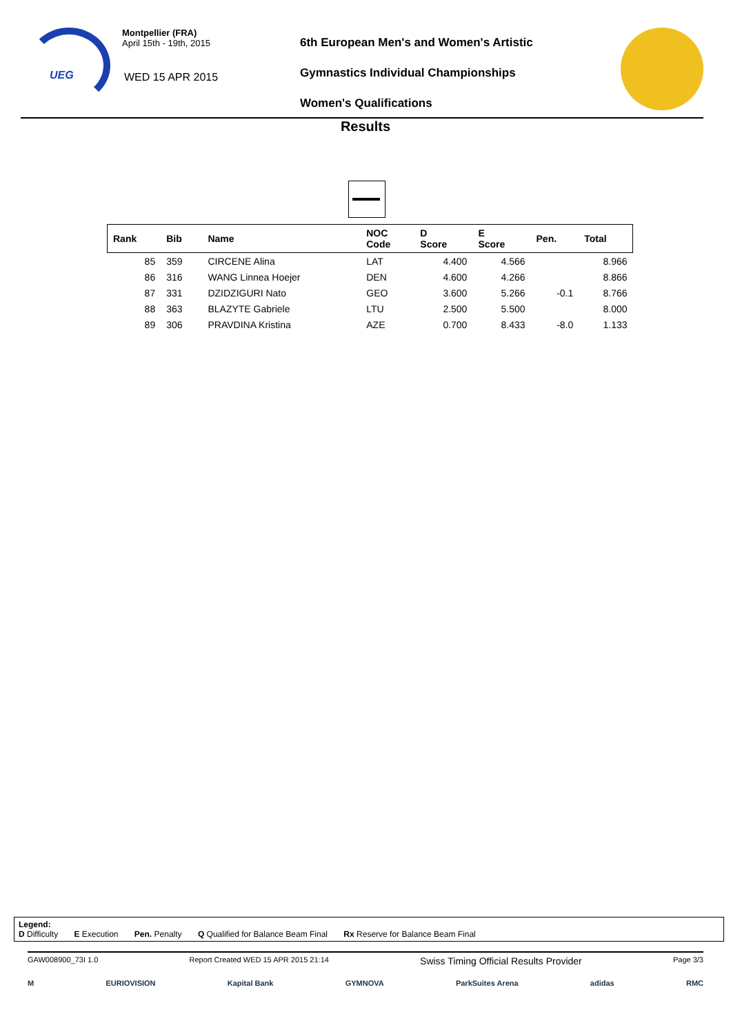UEG
Montpellier (FRA)
April 15th - 19th, 2015
WED 15 APR 2015
6th European Men's and Women's Artistic
Gymnastics Individual Championships
Women's Qualifications
Results
| Rank | Bib | Name | NOC Code | D Score | E Score | Pen. | Total |
| --- | --- | --- | --- | --- | --- | --- | --- |
| 85 | 359 | CIRCENE Alina | LAT | 4.400 | 4.566 | | 8.966 |
| 86 | 316 | WANG Linnea Hoejer | DEN | 4.600 | 4.266 | | 8.866 |
| 87 | 331 | DZIDZIGURI Nato | GEO | 3.600 | 5.266 | -0.1 | 8.766 |
| 88 | 363 | BLAZYTE Gabriele | LTU | 2.500 | 5.500 | | 8.000 |
| 89 | 306 | PRAVDINA Kristina | AZE | 0.700 | 8.433 | -8.0 | 1.133 |
Legend:
D Difficulty E Execution Pen. Penalty Q Qualified for Balance Beam Final Rx Reserve for Balance Beam Final
GAW008900_73I 1.0 Report Created WED 15 APR 2015 21:14 Swiss Timing Official Results Provider Page 3/3
M EURIOVISION Kapital Bank GYMNOVA ParkSuites Arena adidas RMC